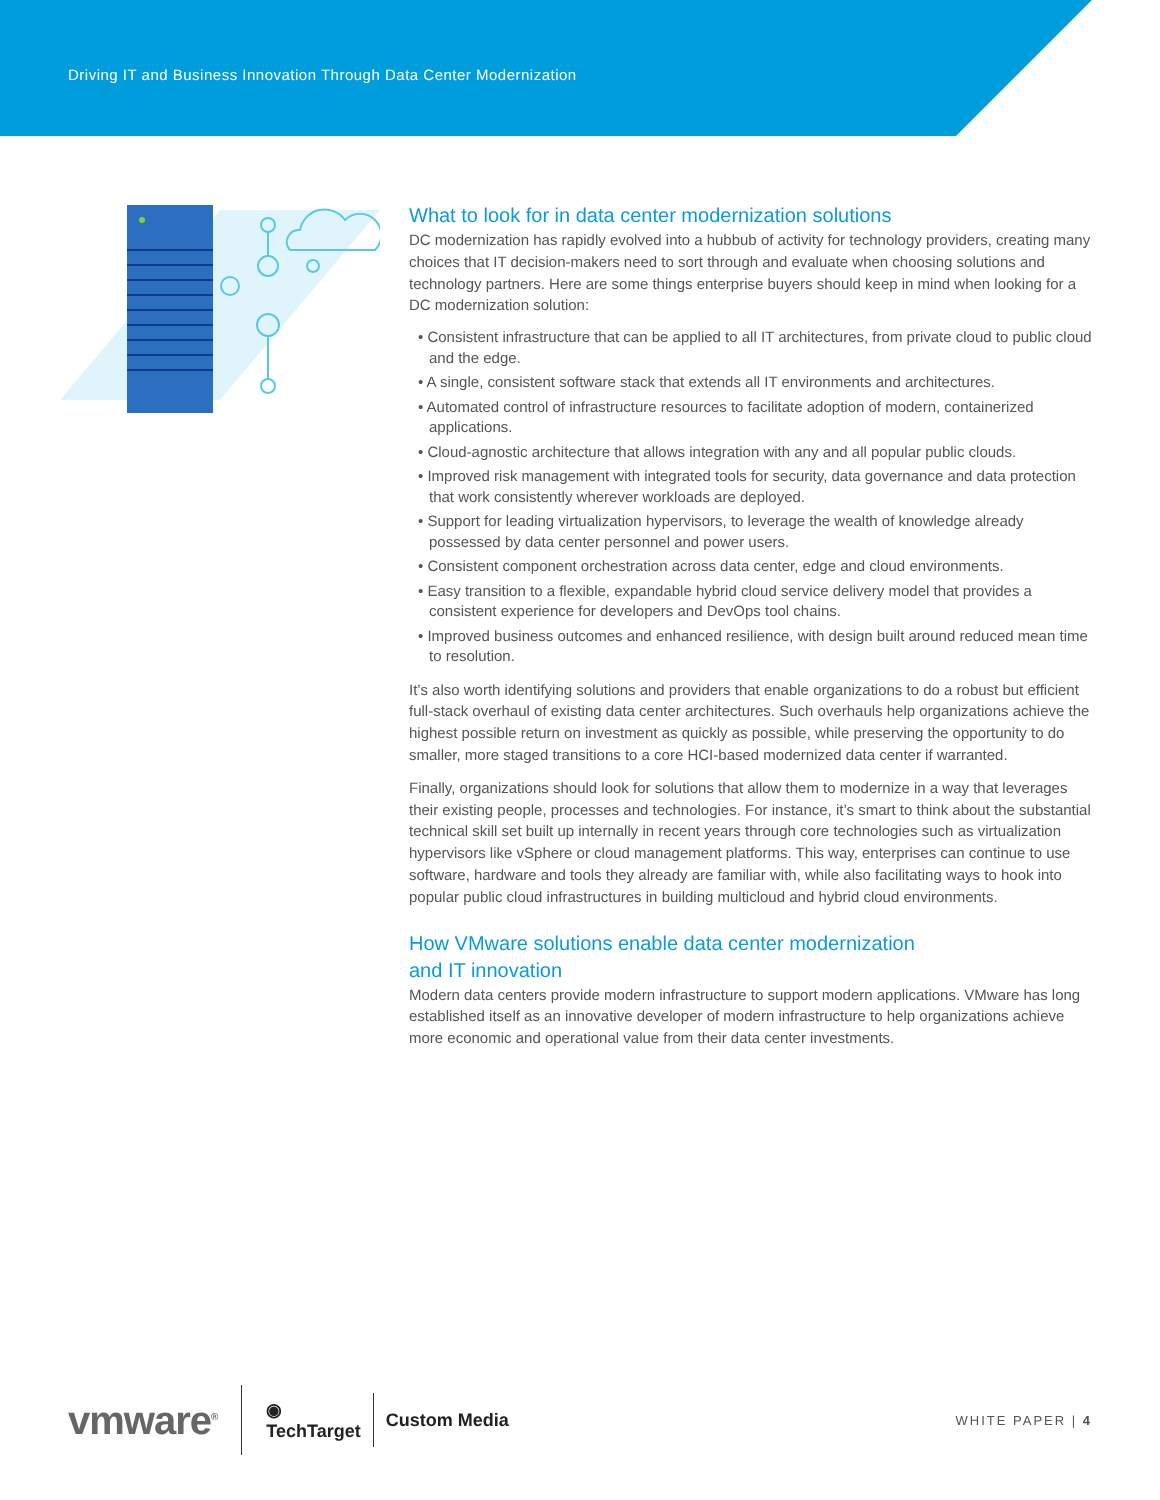Driving IT and Business Innovation Through Data Center Modernization
What to look for in data center modernization solutions
DC modernization has rapidly evolved into a hubbub of activity for technology providers, creating many choices that IT decision-makers need to sort through and evaluate when choosing solutions and technology partners. Here are some things enterprise buyers should keep in mind when looking for a DC modernization solution:
• Consistent infrastructure that can be applied to all IT architectures, from private cloud to public cloud and the edge.
• A single, consistent software stack that extends all IT environments and architectures.
• Automated control of infrastructure resources to facilitate adoption of modern, containerized applications.
• Cloud-agnostic architecture that allows integration with any and all popular public clouds.
• Improved risk management with integrated tools for security, data governance and data protection that work consistently wherever workloads are deployed.
• Support for leading virtualization hypervisors, to leverage the wealth of knowledge already possessed by data center personnel and power users.
• Consistent component orchestration across data center, edge and cloud environments.
• Easy transition to a flexible, expandable hybrid cloud service delivery model that provides a consistent experience for developers and DevOps tool chains.
• Improved business outcomes and enhanced resilience, with design built around reduced mean time to resolution.
It’s also worth identifying solutions and providers that enable organizations to do a robust but efficient full-stack overhaul of existing data center architectures. Such overhauls help organizations achieve the highest possible return on investment as quickly as possible, while preserving the opportunity to do smaller, more staged transitions to a core HCI-based modernized data center if warranted.
Finally, organizations should look for solutions that allow them to modernize in a way that leverages their existing people, processes and technologies. For instance, it’s smart to think about the substantial technical skill set built up internally in recent years through core technologies such as virtualization hypervisors like vSphere or cloud management platforms. This way, enterprises can continue to use software, hardware and tools they already are familiar with, while also facilitating ways to hook into popular public cloud infrastructures in building multicloud and hybrid cloud environments.
How VMware solutions enable data center modernization
and IT innovation
Modern data centers provide modern infrastructure to support modern applications. VMware has long established itself as an innovative developer of modern infrastructure to help organizations achieve more economic and operational value from their data center investments.
vmware<sup>®</sup>
◉
TechTarget
Custom Media WHITE PAPER | 4